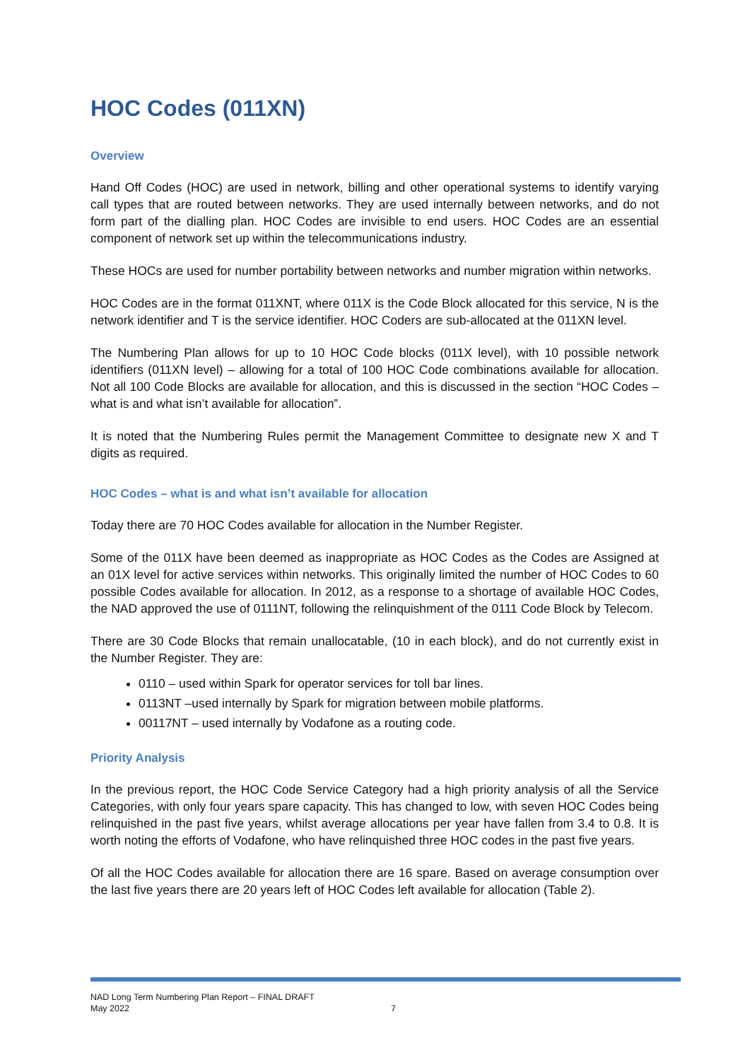HOC Codes (011XN)
Overview
Hand Off Codes (HOC) are used in network, billing and other operational systems to identify varying call types that are routed between networks. They are used internally between networks, and do not form part of the dialling plan. HOC Codes are invisible to end users. HOC Codes are an essential component of network set up within the telecommunications industry.
These HOCs are used for number portability between networks and number migration within networks.
HOC Codes are in the format 011XNT, where 011X is the Code Block allocated for this service, N is the network identifier and T is the service identifier. HOC Coders are sub-allocated at the 011XN level.
The Numbering Plan allows for up to 10 HOC Code blocks (011X level), with 10 possible network identifiers (011XN level) – allowing for a total of 100 HOC Code combinations available for allocation. Not all 100 Code Blocks are available for allocation, and this is discussed in the section “HOC Codes – what is and what isn’t available for allocation”.
It is noted that the Numbering Rules permit the Management Committee to designate new X and T digits as required.
HOC Codes – what is and what isn’t available for allocation
Today there are 70 HOC Codes available for allocation in the Number Register.
Some of the 011X have been deemed as inappropriate as HOC Codes as the Codes are Assigned at an 01X level for active services within networks. This originally limited the number of HOC Codes to 60 possible Codes available for allocation. In 2012, as a response to a shortage of available HOC Codes, the NAD approved the use of 0111NT, following the relinquishment of the 0111 Code Block by Telecom.
There are 30 Code Blocks that remain unallocatable, (10 in each block), and do not currently exist in the Number Register. They are:
0110 – used within Spark for operator services for toll bar lines.
0113NT –used internally by Spark for migration between mobile platforms.
00117NT – used internally by Vodafone as a routing code.
Priority Analysis
In the previous report, the HOC Code Service Category had a high priority analysis of all the Service Categories, with only four years spare capacity. This has changed to low, with seven HOC Codes being relinquished in the past five years, whilst average allocations per year have fallen from 3.4 to 0.8. It is worth noting the efforts of Vodafone, who have relinquished three HOC codes in the past five years.
Of all the HOC Codes available for allocation there are 16 spare. Based on average consumption over the last five years there are 20 years left of HOC Codes left available for allocation (Table 2).
NAD Long Term Numbering Plan Report – FINAL DRAFT
May 2022 7